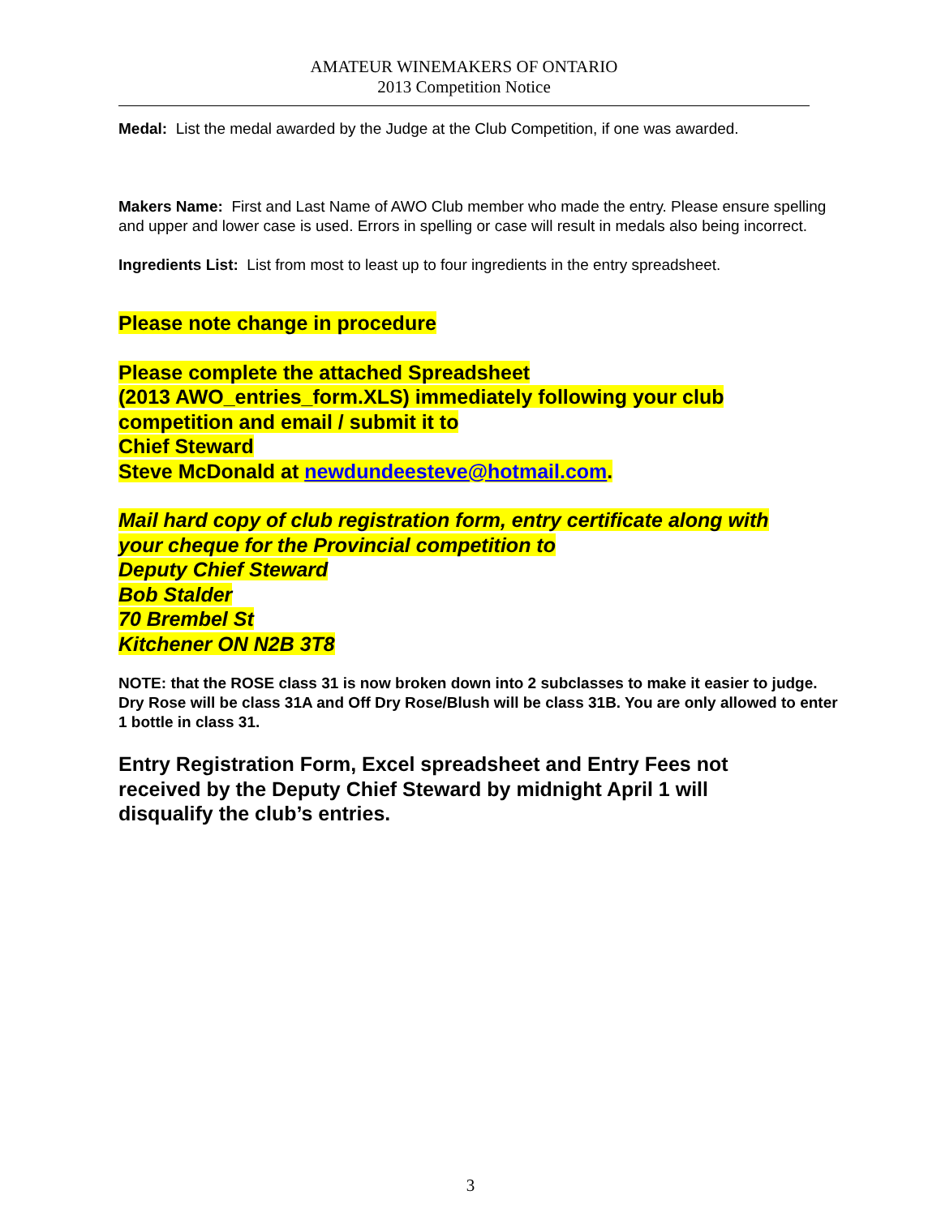AMATEUR WINEMAKERS OF ONTARIO
2013 Competition Notice
Medal: List the medal awarded by the Judge at the Club Competition, if one was awarded.
Makers Name: First and Last Name of AWO Club member who made the entry. Please ensure spelling and upper and lower case is used. Errors in spelling or case will result in medals also being incorrect.
Ingredients List: List from most to least up to four ingredients in the entry spreadsheet.
Please note change in procedure
Please complete the attached Spreadsheet
(2013 AWO_entries_form.XLS) immediately following your club
competition and email / submit it to
Chief Steward
Steve McDonald at newdundeesteve@hotmail.com.
Mail hard copy of club registration form, entry certificate along with
your cheque for the Provincial competition to
Deputy Chief Steward
Bob Stalder
70 Brembel St
Kitchener ON N2B 3T8
NOTE: that the ROSE class 31 is now broken down into 2 subclasses to make it easier to judge. Dry Rose will be class 31A and Off Dry Rose/Blush will be class 31B. You are only allowed to enter 1 bottle in class 31.
Entry Registration Form, Excel spreadsheet and Entry Fees not
received by the Deputy Chief Steward by midnight April 1 will
disqualify the club’s entries.
3